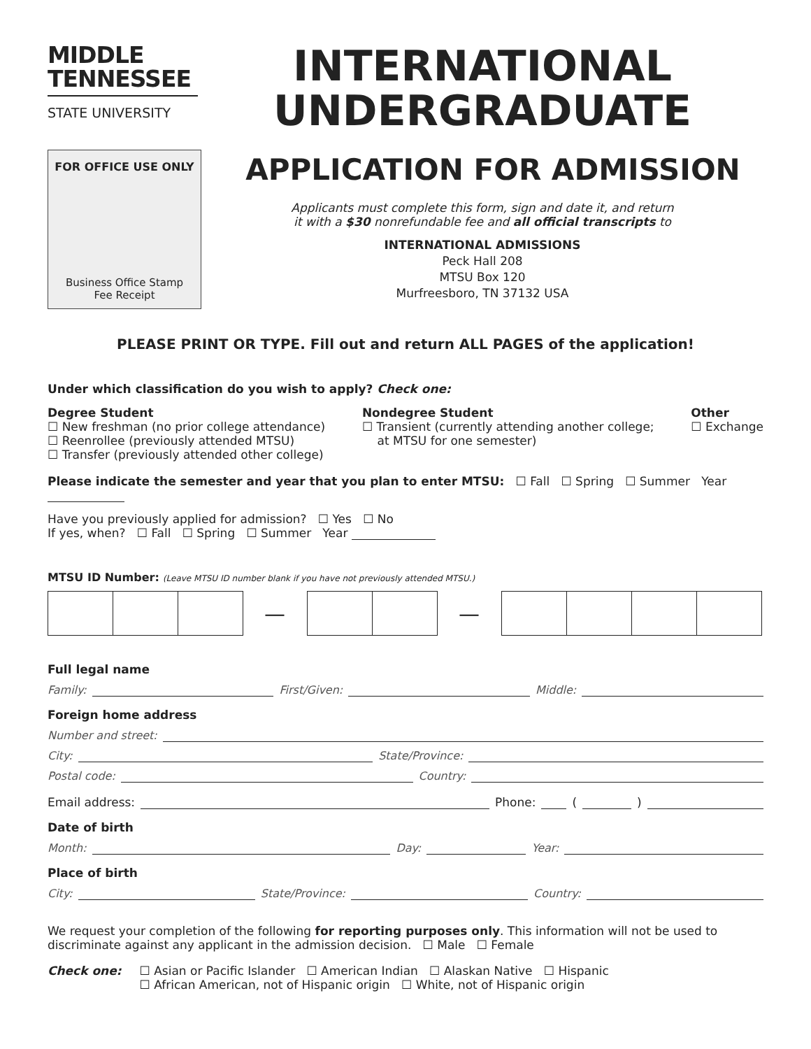MIDDLE
TENNESSEE
STATE UNIVERSITY
FOR OFFICE USE ONLY
Business Office Stamp
Fee Receipt
INTERNATIONAL
UNDERGRADUATE
APPLICATION FOR ADMISSION
Applicants must complete this form, sign and date it, and return
it with a $30 nonrefundable fee and all official transcripts to
INTERNATIONAL ADMISSIONS
Peck Hall 208
MTSU Box 120
Murfreesboro, TN 37132 USA
PLEASE PRINT OR TYPE. Fill out and return ALL PAGES of the application!
Under which classification do you wish to apply? Check one:
Degree Student
☐ New freshman (no prior college attendance)
☐ Reenrollee (previously attended MTSU)
☐ Transfer (previously attended other college)
Nondegree Student
☐ Transient (currently attending another college;
at MTSU for one semester)
Other
☐ Exchange
Please indicate the semester and year that you plan to enter MTSU: ☐ Fall ☐ Spring ☐ Summer Year
Have you previously applied for admission? ☐ Yes ☐ No
If yes, when? ☐ Fall ☐ Spring ☐ Summer Year
MTSU ID Number: (Leave MTSU ID number blank if you have not previously attended MTSU.)
— —
Full legal name
Family: First/Given: Middle:
Foreign home address
Number and street:
City: State/Province:
Postal code: Country:
Email address: Phone: ( )
Date of birth
Month: Day: Year:
Place of birth
City: State/Province: Country:
We request your completion of the following for reporting purposes only. This information will not be used to discriminate against any applicant in the admission decision. ☐ Male ☐ Female
Check one: ☐ Asian or Pacific Islander ☐ American Indian ☐ Alaskan Native ☐ Hispanic
☐ African American, not of Hispanic origin ☐ White, not of Hispanic origin